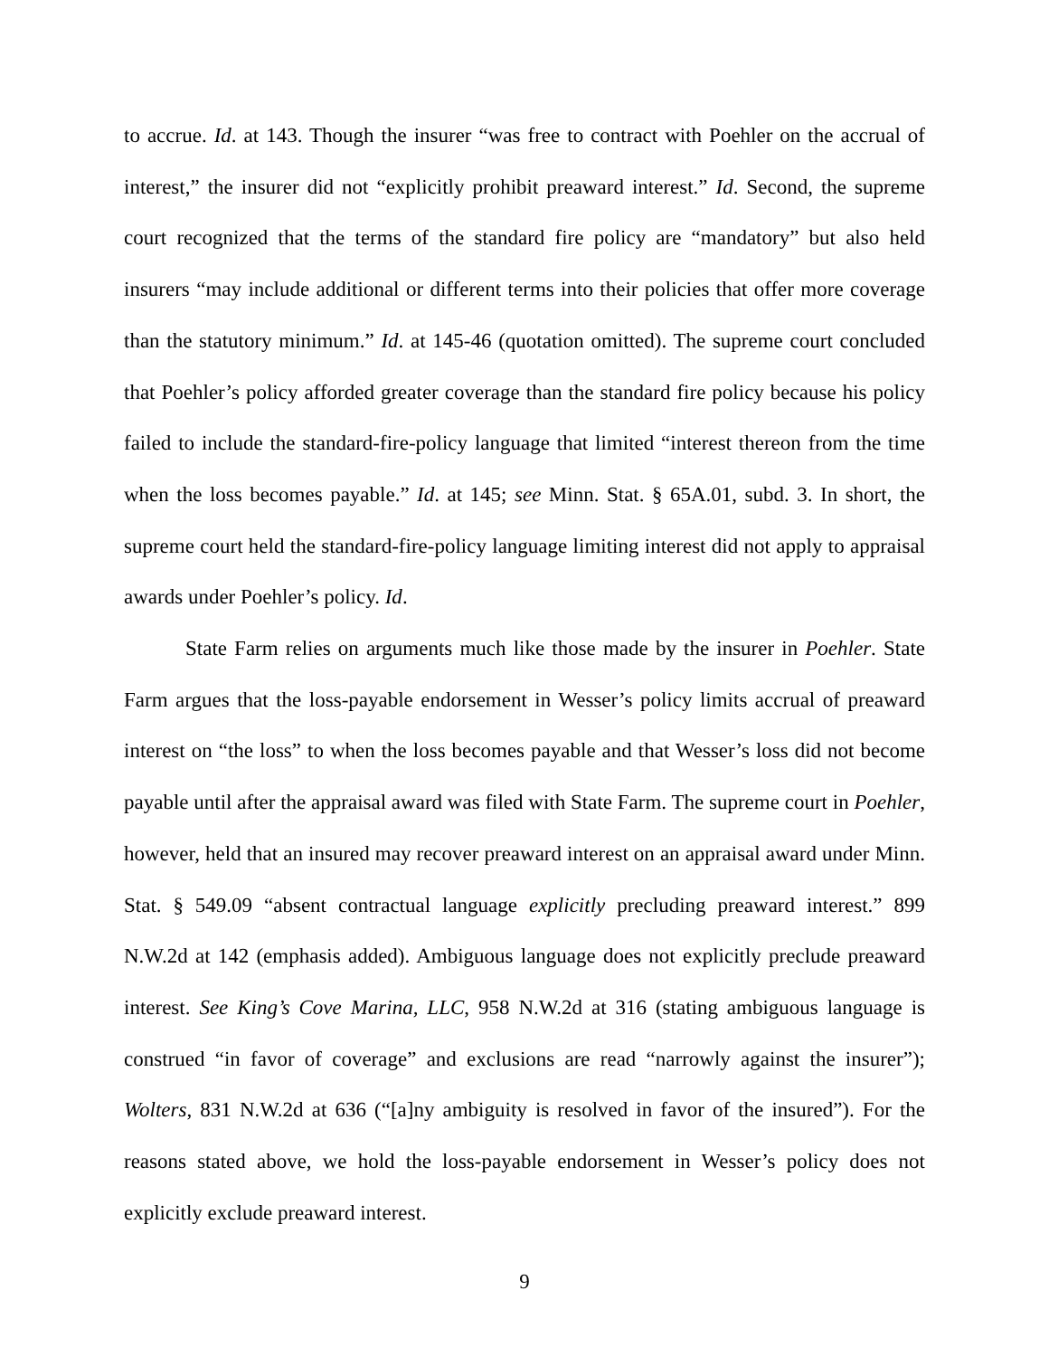to accrue. Id. at 143. Though the insurer “was free to contract with Poehler on the accrual of interest,” the insurer did not “explicitly prohibit preaward interest.” Id. Second, the supreme court recognized that the terms of the standard fire policy are “mandatory” but also held insurers “may include additional or different terms into their policies that offer more coverage than the statutory minimum.” Id. at 145-46 (quotation omitted). The supreme court concluded that Poehler’s policy afforded greater coverage than the standard fire policy because his policy failed to include the standard-fire-policy language that limited “interest thereon from the time when the loss becomes payable.” Id. at 145; see Minn. Stat. § 65A.01, subd. 3. In short, the supreme court held the standard-fire-policy language limiting interest did not apply to appraisal awards under Poehler’s policy. Id.
State Farm relies on arguments much like those made by the insurer in Poehler. State Farm argues that the loss-payable endorsement in Wesser’s policy limits accrual of preaward interest on “the loss” to when the loss becomes payable and that Wesser’s loss did not become payable until after the appraisal award was filed with State Farm. The supreme court in Poehler, however, held that an insured may recover preaward interest on an appraisal award under Minn. Stat. § 549.09 “absent contractual language explicitly precluding preaward interest.” 899 N.W.2d at 142 (emphasis added). Ambiguous language does not explicitly preclude preaward interest. See King’s Cove Marina, LLC, 958 N.W.2d at 316 (stating ambiguous language is construed “in favor of coverage” and exclusions are read “narrowly against the insurer”); Wolters, 831 N.W.2d at 636 (“[a]ny ambiguity is resolved in favor of the insured”). For the reasons stated above, we hold the loss-payable endorsement in Wesser’s policy does not explicitly exclude preaward interest.
9